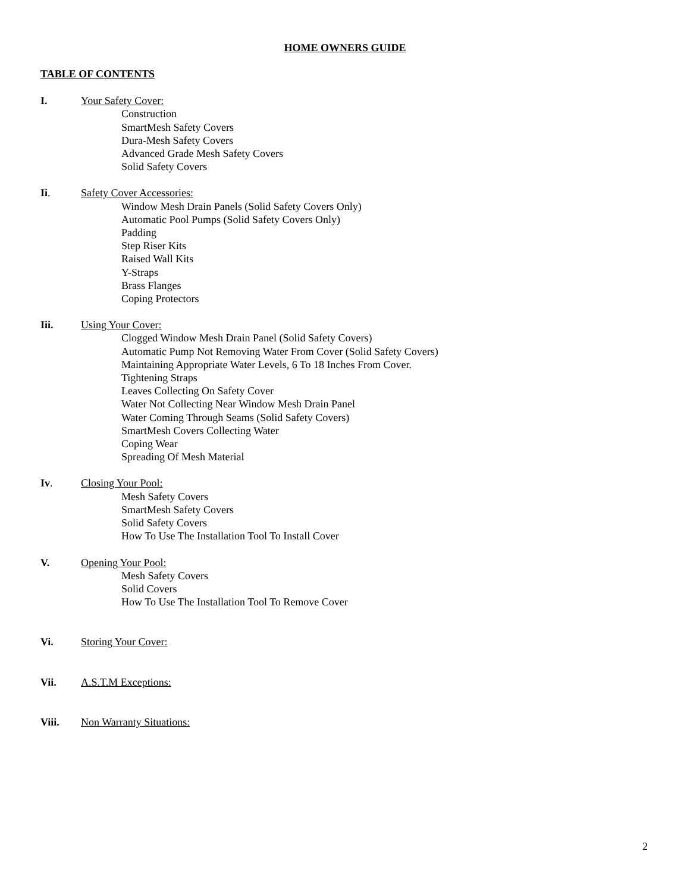HOME OWNERS GUIDE
TABLE OF CONTENTS
I. Your Safety Cover:
Construction
SmartMesh Safety Covers
Dura-Mesh Safety Covers
Advanced Grade Mesh Safety Covers
Solid Safety Covers
Ii. Safety Cover Accessories:
Window Mesh Drain Panels (Solid Safety Covers Only)
Automatic Pool Pumps (Solid Safety Covers Only)
Padding
Step Riser Kits
Raised Wall Kits
Y-Straps
Brass Flanges
Coping Protectors
Iii. Using Your Cover:
Clogged Window Mesh Drain Panel (Solid Safety Covers)
Automatic Pump Not Removing Water From Cover (Solid Safety Covers)
Maintaining Appropriate Water Levels, 6 To 18 Inches From Cover.
Tightening Straps
Leaves Collecting On Safety Cover
Water Not Collecting Near Window Mesh Drain Panel
Water Coming Through Seams (Solid Safety Covers)
SmartMesh Covers Collecting Water
Coping Wear
Spreading Of Mesh Material
Iv. Closing Your Pool:
Mesh Safety Covers
SmartMesh Safety Covers
Solid Safety Covers
How To Use The Installation Tool To Install Cover
V. Opening Your Pool:
Mesh Safety Covers
Solid Covers
How To Use The Installation Tool To Remove Cover
Vi. Storing Your Cover:
Vii. A.S.T.M Exceptions:
Viii. Non Warranty Situations:
2